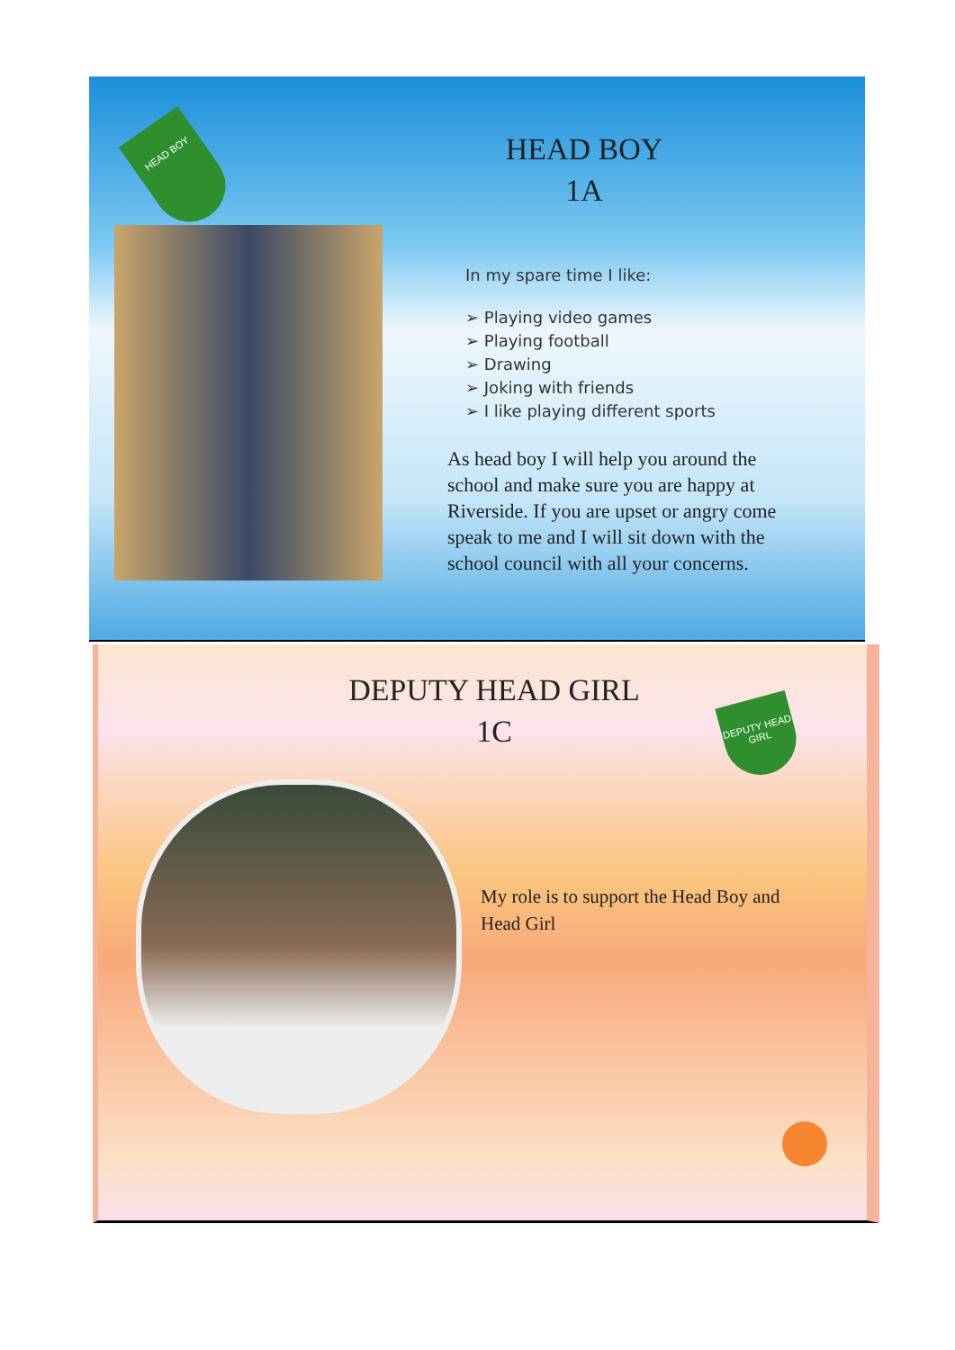HEAD BOY
HEAD BOY
1A
In my spare time I like:
➢ Playing video games
➢ Playing football
➢ Drawing
➢ Joking with friends
➢ I like playing different sports
As head boy I will help you around the school and make sure you are happy at Riverside. If you are upset or angry come speak to me and I will sit down with the school council with all your concerns.
DEPUTY HEAD GIRL
1C
DEPUTY HEAD GIRL
My role is to support the Head Boy and Head Girl